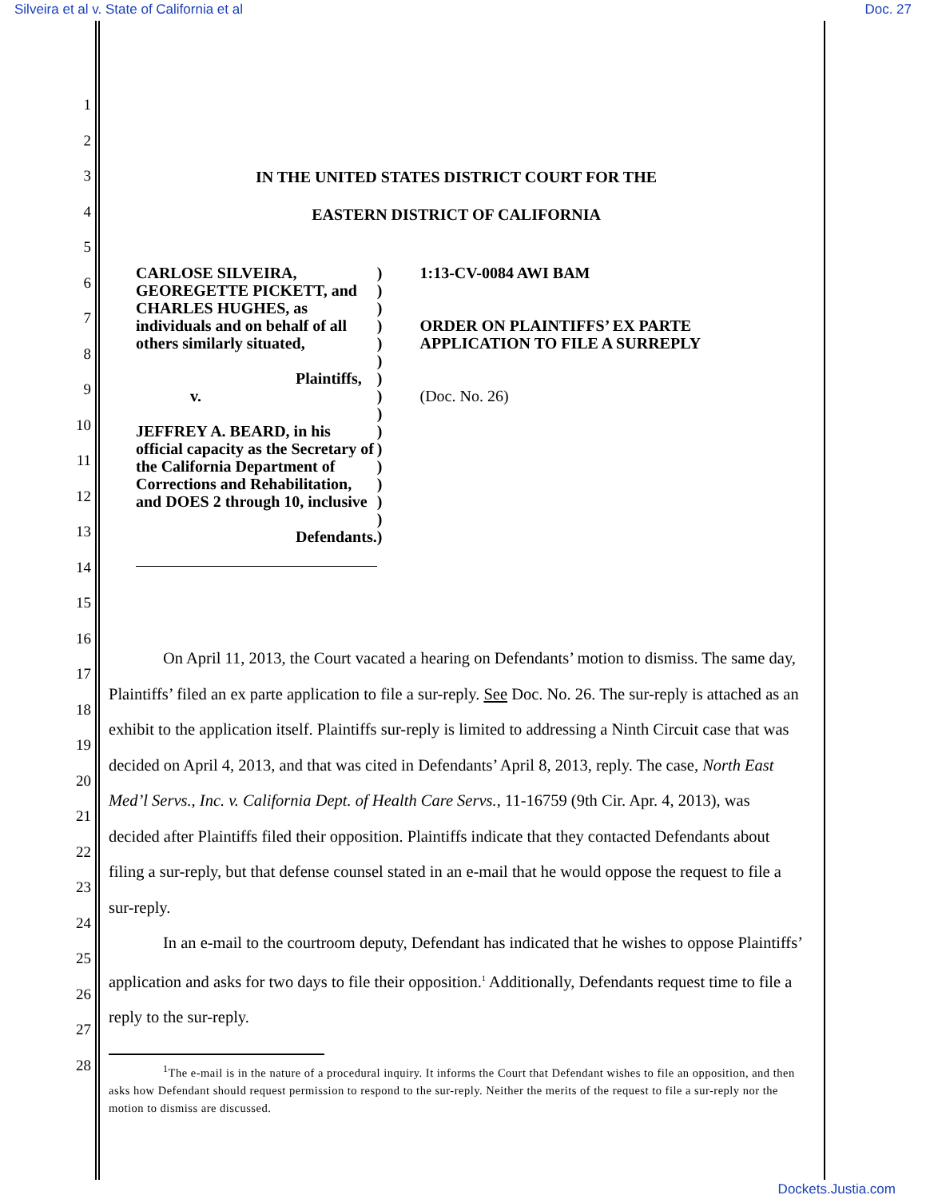Silveira et al v. State of California et al Doc. 27
1
2
3
4
5
6
7
8
9
10
11
12
13
14
15
16
17
18
19
20
21
22
23
24
25
26
27
28
IN THE UNITED STATES DISTRICT COURT FOR THE
EASTERN DISTRICT OF CALIFORNIA
CARLOSE SILVEIRA, GEOREGETTE PICKETT, and CHARLES HUGHES, as individuals and on behalf of all others similarly situated,
Plaintiffs,
v.
JEFFREY A. BEARD, in his official capacity as the Secretary of the California Department of Corrections and Rehabilitation, and DOES 2 through 10, inclusive
Defendants.
)
)
)
)
)
)
)
)
)
)
)
)
)
)
)
)
1:13-CV-0084 AWI BAM
ORDER ON PLAINTIFFS’ EX PARTE APPLICATION TO FILE A SURREPLY
(Doc. No. 26)
On April 11, 2013, the Court vacated a hearing on Defendants’ motion to dismiss. The same day, Plaintiffs’ filed an ex parte application to file a sur-reply. See Doc. No. 26. The sur-reply is attached as an exhibit to the application itself. Plaintiffs sur-reply is limited to addressing a Ninth Circuit case that was decided on April 4, 2013, and that was cited in Defendants’ April 8, 2013, reply. The case, North East Med’l Servs., Inc. v. California Dept. of Health Care Servs., 11-16759 (9th Cir. Apr. 4, 2013), was decided after Plaintiffs filed their opposition. Plaintiffs indicate that they contacted Defendants about filing a sur-reply, but that defense counsel stated in an e-mail that he would oppose the request to file a sur-reply.
In an e-mail to the courtroom deputy, Defendant has indicated that he wishes to oppose Plaintiffs’ application and asks for two days to file their opposition.<sup>1</sup> Additionally, Defendants request time to file a reply to the sur-reply.
<sup>1</sup> The e-mail is in the nature of a procedural inquiry. It informs the Court that Defendant wishes to file an opposition, and then asks how Defendant should request permission to respond to the sur-reply. Neither the merits of the request to file a sur-reply nor the motion to dismiss are discussed.
Dockets.Justia.com